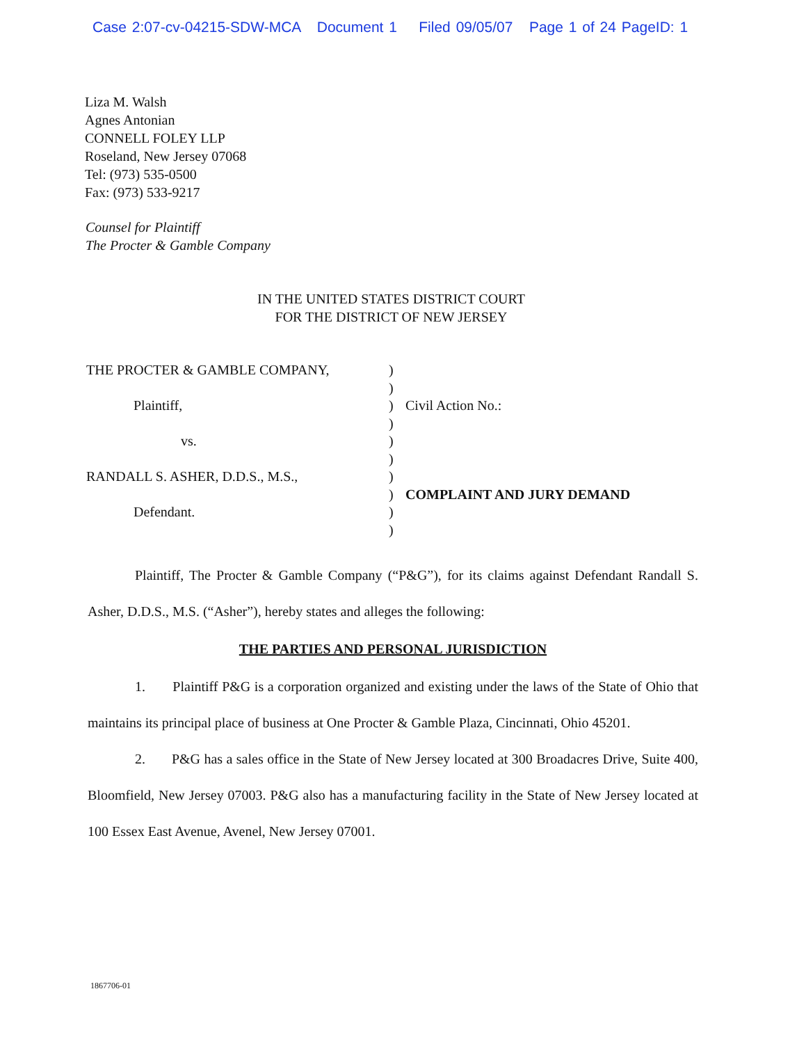Case 2:07-cv-04215-SDW-MCA Document 1 Filed 09/05/07 Page 1 of 24 PageID: 1
Liza M. Walsh
Agnes Antonian
CONNELL FOLEY LLP
Roseland, New Jersey 07068
Tel: (973) 535-0500
Fax: (973) 533-9217
Counsel for Plaintiff
The Procter & Gamble Company
IN THE UNITED STATES DISTRICT COURT
FOR THE DISTRICT OF NEW JERSEY
| THE PROCTER & GAMBLE COMPANY, | ) | |
| | ) | |
| Plaintiff, | ) | Civil Action No.: |
| | ) | |
| vs. | ) | |
| | ) | |
| RANDALL S. ASHER, D.D.S., M.S., | ) | |
| | ) | COMPLAINT AND JURY DEMAND |
| Defendant. | ) | |
| | ) | |
Plaintiff, The Procter & Gamble Company (“P&G”), for its claims against Defendant Randall S. Asher, D.D.S., M.S. (“Asher”), hereby states and alleges the following:
THE PARTIES AND PERSONAL JURISDICTION
1. Plaintiff P&G is a corporation organized and existing under the laws of the State of Ohio that maintains its principal place of business at One Procter & Gamble Plaza, Cincinnati, Ohio 45201.
2. P&G has a sales office in the State of New Jersey located at 300 Broadacres Drive, Suite 400, Bloomfield, New Jersey 07003. P&G also has a manufacturing facility in the State of New Jersey located at 100 Essex East Avenue, Avenel, New Jersey 07001.
1867706-01